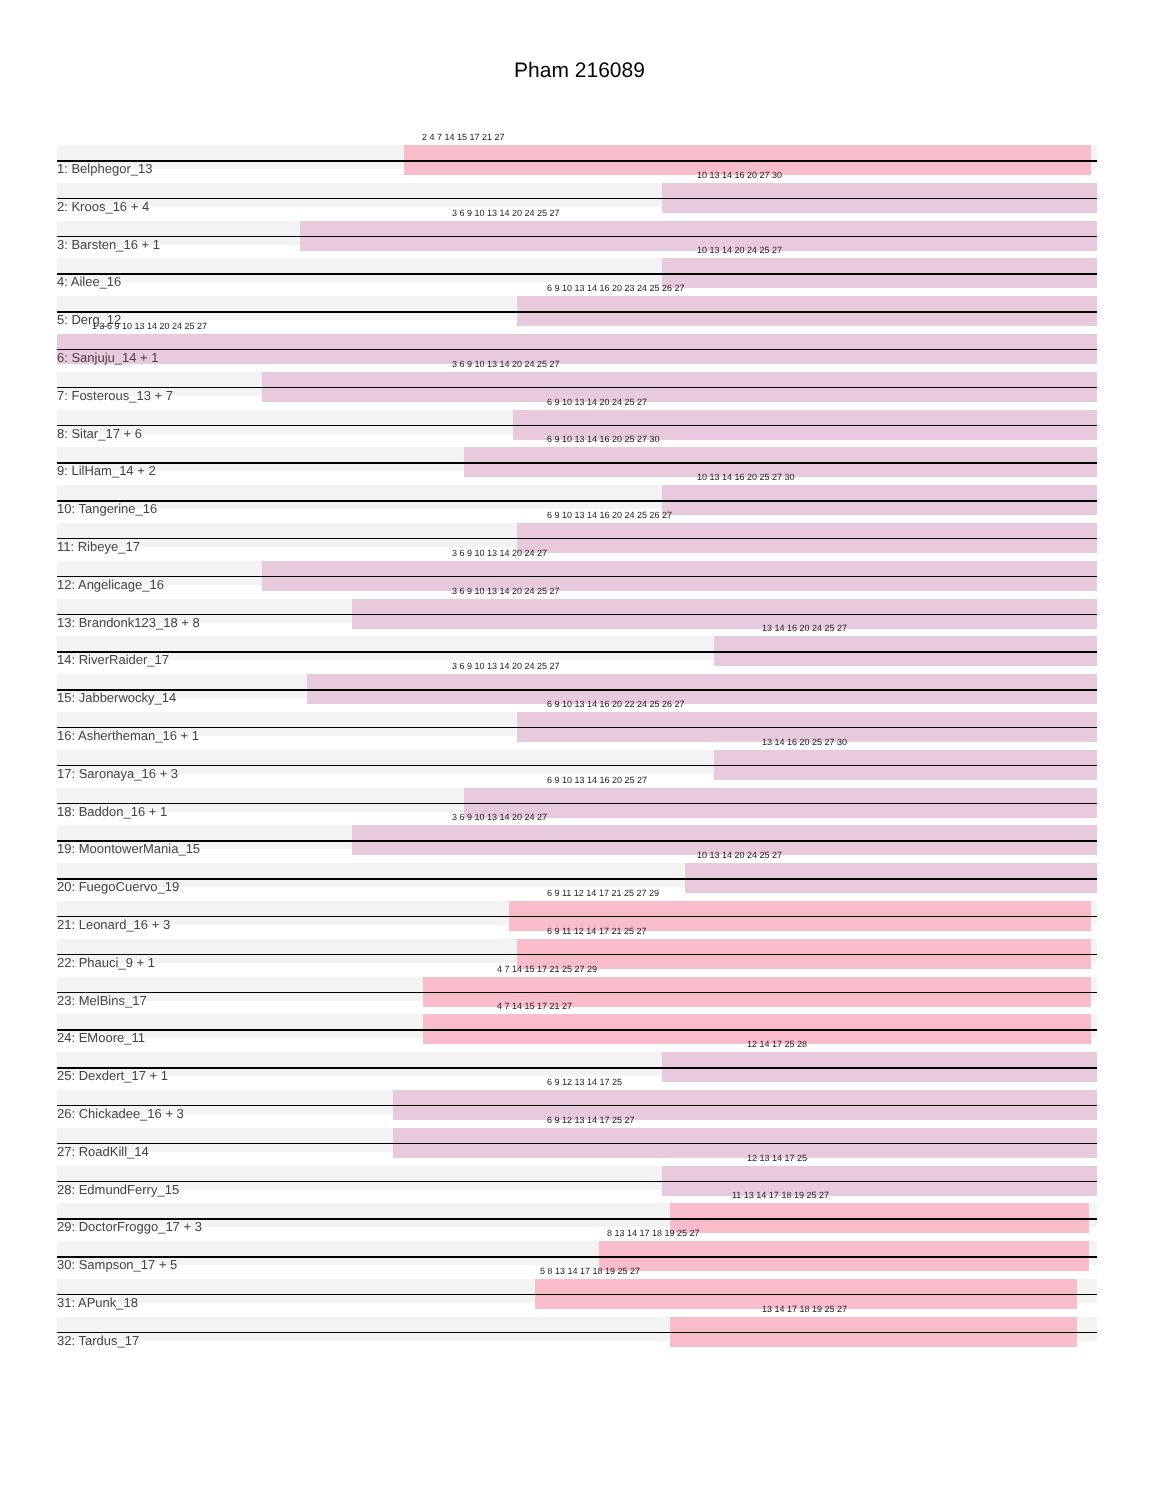Pham 216089
2 4 7 14 15 17 21 27
1: Belphegor_13
10 13 14 16 20 27 30
2: Kroos_16 + 4
3 6 9 10 13 14 20 24 25 27
3: Barsten_16 + 1
10 13 14 20 24 25 27
4: Ailee_16
6 9 10 13 14 16 20 23 24 25 26 27
5: Derg_12
1 3 6 9 10 13 14 20 24 25 27
6: Sanjuju_14 + 1
3 6 9 10 13 14 20 24 25 27
7: Fosterous_13 + 7
6 9 10 13 14 20 24 25 27
8: Sitar_17 + 6
6 9 10 13 14 16 20 25 27 30
9: LilHam_14 + 2
10 13 14 16 20 25 27 30
10: Tangerine_16
6 9 10 13 14 16 20 24 25 26 27
11: Ribeye_17
3 6 9 10 13 14 20 24 27
12: Angelicage_16
3 6 9 10 13 14 20 24 25 27
13: Brandonk123_18 + 8
13 14 16 20 24 25 27
14: RiverRaider_17
3 6 9 10 13 14 20 24 25 27
15: Jabberwocky_14
6 9 10 13 14 16 20 22 24 25 26 27
16: Ashertheman_16 + 1
13 14 16 20 25 27 30
17: Saronaya_16 + 3
6 9 10 13 14 16 20 25 27
18: Baddon_16 + 1
3 6 9 10 13 14 20 24 27
19: MoontowerMania_15
10 13 14 20 24 25 27
20: FuegoCuervo_19
6 9 11 12 14 17 21 25 27 29
21: Leonard_16 + 3
6 9 11 12 14 17 21 25 27
22: Phauci_9 + 1
4 7 14 15 17 21 25 27 29
23: MelBins_17
4 7 14 15 17 21 27
24: EMoore_11
12 14 17 25 28
25: Dexdert_17 + 1
6 9 12 13 14 17 25
26: Chickadee_16 + 3
6 9 12 13 14 17 25 27
27: RoadKill_14
12 13 14 17 25
28: EdmundFerry_15
11 13 14 17 18 19 25 27
29: DoctorFroggo_17 + 3
8 13 14 17 18 19 25 27
30: Sampson_17 + 5
5 8 13 14 17 18 19 25 27
31: APunk_18
13 14 17 18 19 25 27
32: Tardus_17